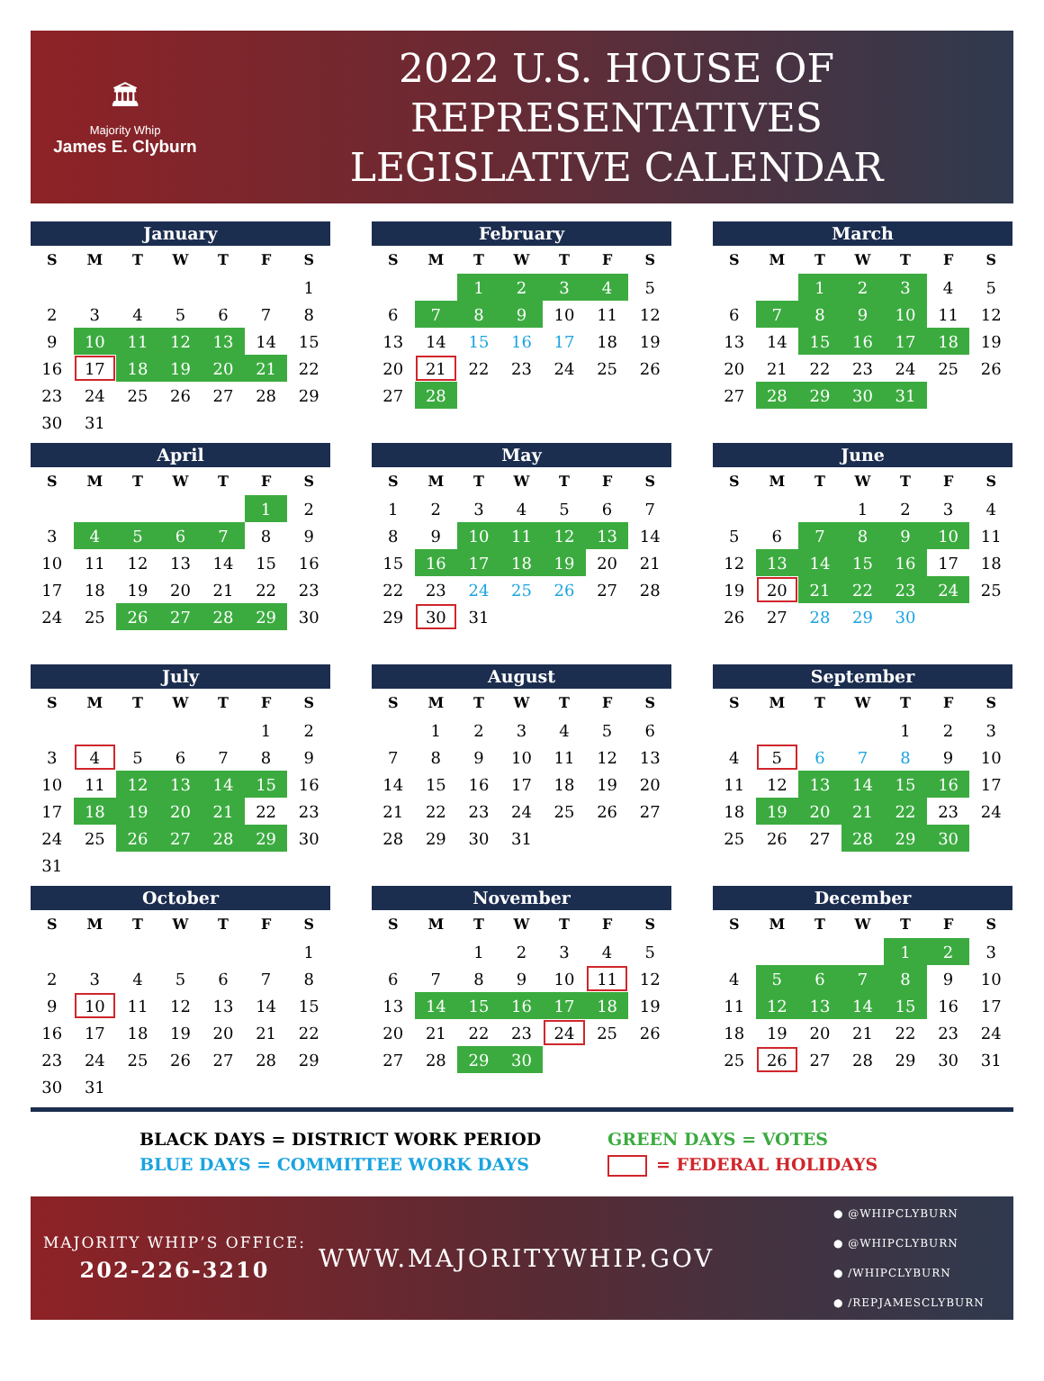🏛
Majority Whip
James E. Clyburn
2022 U.S. HOUSE OF REPRESENTATIVES
LEGISLATIVE CALENDAR
January
| S | M | T | W | T | F | S |
| --- | --- | --- | --- | --- | --- | --- |
| | | | | | | 1 |
| 2 | 3 | 4 | 5 | 6 | 7 | 8 |
| 9 | 10 | 11 | 12 | 13 | 14 | 15 |
| 16 | 17 | 18 | 19 | 20 | 21 | 22 |
| 23 | 24 | 25 | 26 | 27 | 28 | 29 |
| 30 | 31 | | | | | |
February
| S | M | T | W | T | F | S |
| --- | --- | --- | --- | --- | --- | --- |
| | | 1 | 2 | 3 | 4 | 5 |
| 6 | 7 | 8 | 9 | 10 | 11 | 12 |
| 13 | 14 | 15 | 16 | 17 | 18 | 19 |
| 20 | 21 | 22 | 23 | 24 | 25 | 26 |
| 27 | 28 | | | | | |
March
| S | M | T | W | T | F | S |
| --- | --- | --- | --- | --- | --- | --- |
| | | 1 | 2 | 3 | 4 | 5 |
| 6 | 7 | 8 | 9 | 10 | 11 | 12 |
| 13 | 14 | 15 | 16 | 17 | 18 | 19 |
| 20 | 21 | 22 | 23 | 24 | 25 | 26 |
| 27 | 28 | 29 | 30 | 31 | | |
April
| S | M | T | W | T | F | S |
| --- | --- | --- | --- | --- | --- | --- |
| | | | | | 1 | 2 |
| 3 | 4 | 5 | 6 | 7 | 8 | 9 |
| 10 | 11 | 12 | 13 | 14 | 15 | 16 |
| 17 | 18 | 19 | 20 | 21 | 22 | 23 |
| 24 | 25 | 26 | 27 | 28 | 29 | 30 |
May
| S | M | T | W | T | F | S |
| --- | --- | --- | --- | --- | --- | --- |
| 1 | 2 | 3 | 4 | 5 | 6 | 7 |
| 8 | 9 | 10 | 11 | 12 | 13 | 14 |
| 15 | 16 | 17 | 18 | 19 | 20 | 21 |
| 22 | 23 | 24 | 25 | 26 | 27 | 28 |
| 29 | 30 | 31 | | | | |
June
| S | M | T | W | T | F | S |
| --- | --- | --- | --- | --- | --- | --- |
| | | | 1 | 2 | 3 | 4 |
| 5 | 6 | 7 | 8 | 9 | 10 | 11 |
| 12 | 13 | 14 | 15 | 16 | 17 | 18 |
| 19 | 20 | 21 | 22 | 23 | 24 | 25 |
| 26 | 27 | 28 | 29 | 30 | | |
July
| S | M | T | W | T | F | S |
| --- | --- | --- | --- | --- | --- | --- |
| | | | | | 1 | 2 |
| 3 | 4 | 5 | 6 | 7 | 8 | 9 |
| 10 | 11 | 12 | 13 | 14 | 15 | 16 |
| 17 | 18 | 19 | 20 | 21 | 22 | 23 |
| 24 | 25 | 26 | 27 | 28 | 29 | 30 |
| 31 | | | | | | |
August
| S | M | T | W | T | F | S |
| --- | --- | --- | --- | --- | --- | --- |
| | 1 | 2 | 3 | 4 | 5 | 6 |
| 7 | 8 | 9 | 10 | 11 | 12 | 13 |
| 14 | 15 | 16 | 17 | 18 | 19 | 20 |
| 21 | 22 | 23 | 24 | 25 | 26 | 27 |
| 28 | 29 | 30 | 31 | | | |
September
| S | M | T | W | T | F | S |
| --- | --- | --- | --- | --- | --- | --- |
| | | | | 1 | 2 | 3 |
| 4 | 5 | 6 | 7 | 8 | 9 | 10 |
| 11 | 12 | 13 | 14 | 15 | 16 | 17 |
| 18 | 19 | 20 | 21 | 22 | 23 | 24 |
| 25 | 26 | 27 | 28 | 29 | 30 | |
October
| S | M | T | W | T | F | S |
| --- | --- | --- | --- | --- | --- | --- |
| | | | | | | 1 |
| 2 | 3 | 4 | 5 | 6 | 7 | 8 |
| 9 | 10 | 11 | 12 | 13 | 14 | 15 |
| 16 | 17 | 18 | 19 | 20 | 21 | 22 |
| 23 | 24 | 25 | 26 | 27 | 28 | 29 |
| 30 | 31 | | | | | |
November
| S | M | T | W | T | F | S |
| --- | --- | --- | --- | --- | --- | --- |
| | | 1 | 2 | 3 | 4 | 5 |
| 6 | 7 | 8 | 9 | 10 | 11 | 12 |
| 13 | 14 | 15 | 16 | 17 | 18 | 19 |
| 20 | 21 | 22 | 23 | 24 | 25 | 26 |
| 27 | 28 | 29 | 30 | | | |
December
| S | M | T | W | T | F | S |
| --- | --- | --- | --- | --- | --- | --- |
| | | | | 1 | 2 | 3 |
| 4 | 5 | 6 | 7 | 8 | 9 | 10 |
| 11 | 12 | 13 | 14 | 15 | 16 | 17 |
| 18 | 19 | 20 | 21 | 22 | 23 | 24 |
| 25 | 26 | 27 | 28 | 29 | 30 | 31 |
BLACK DAYS = DISTRICT WORK PERIOD
GREEN DAYS = VOTES
BLUE DAYS = COMMITTEE WORK DAYS
= FEDERAL HOLIDAYS
MAJORITY WHIP’S OFFICE:
202-226-3210
WWW.MAJORITYWHIP.GOV
● @WHIPCLYBURN
● @WHIPCLYBURN
● /WHIPCLYBURN
● /REPJAMESCLYBURN